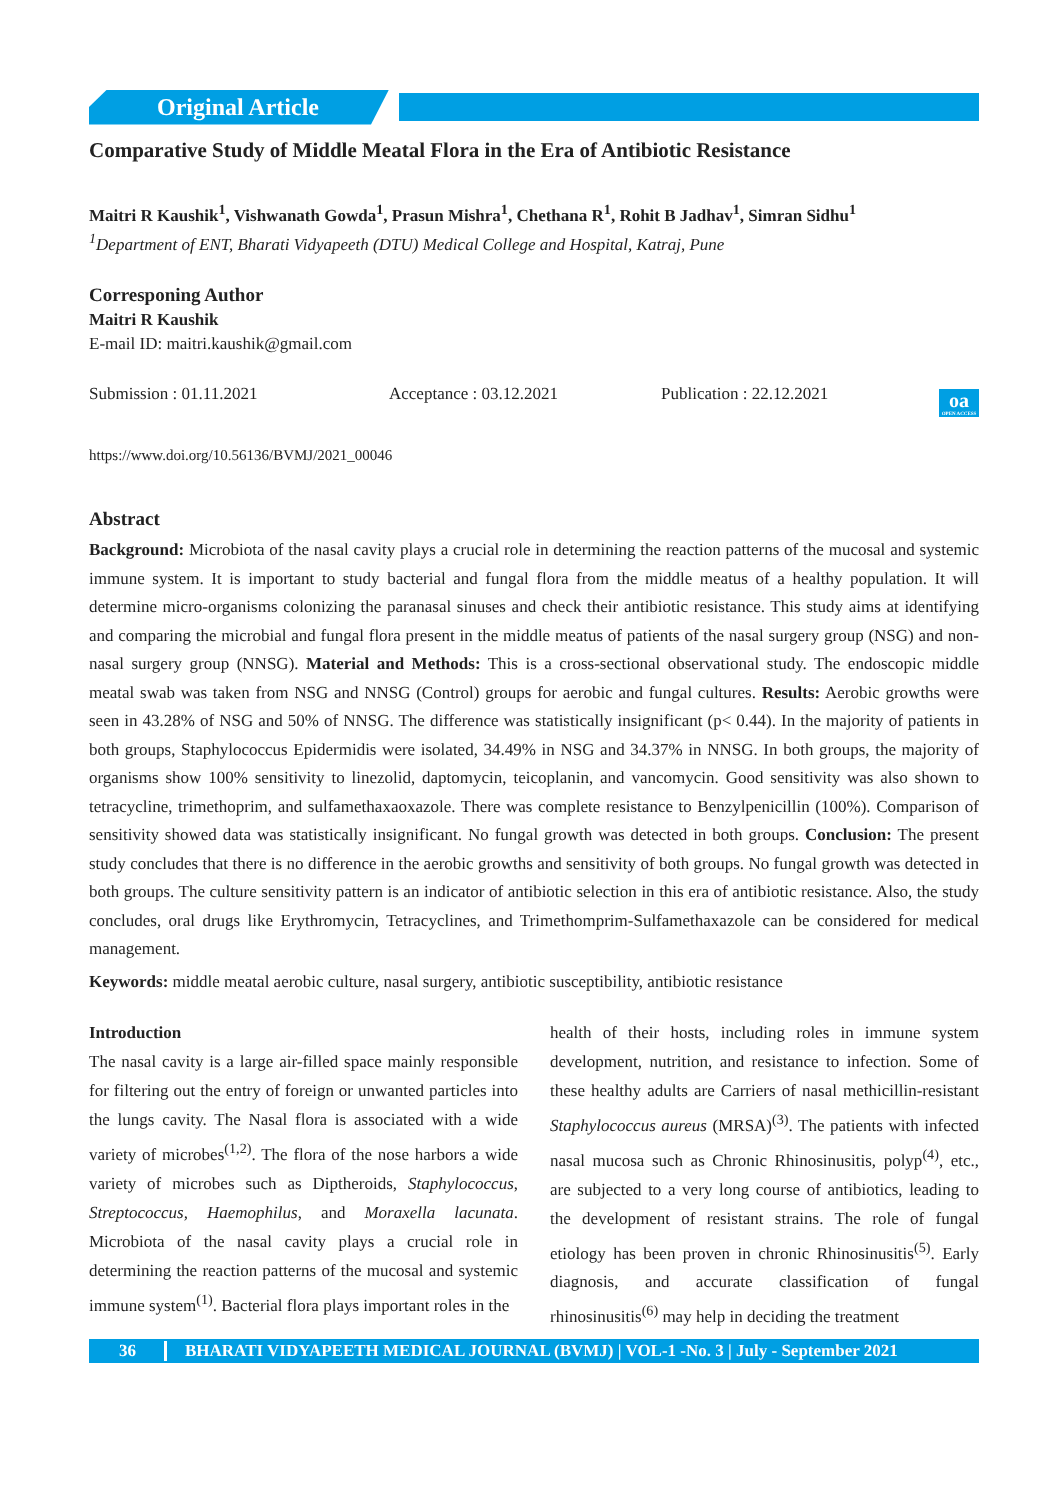Original Article
Comparative Study of Middle Meatal Flora in the Era of Antibiotic Resistance
Maitri R Kaushik<sup>1</sup>, Vishwanath Gowda<sup>1</sup>, Prasun Mishra<sup>1</sup>, Chethana R<sup>1</sup>, Rohit B Jadhav<sup>1</sup>, Simran Sidhu<sup>1</sup>
<sup>1</sup> Department of ENT, Bharati Vidyapeeth (DTU) Medical College and Hospital, Katraj, Pune
Corresponing Author
Maitri R Kaushik
E-mail ID: maitri.kaushik@gmail.com
Submission : 01.11.2021 Acceptance : 03.12.2021 Publication : 22.12.2021
oa
OPEN ACCESS
https://www.doi.org/10.56136/BVMJ/2021_00046
Abstract
Background: Microbiota of the nasal cavity plays a crucial role in determining the reaction patterns of the mucosal and systemic immune system. It is important to study bacterial and fungal flora from the middle meatus of a healthy population. It will determine micro-organisms colonizing the paranasal sinuses and check their antibiotic resistance. This study aims at identifying and comparing the microbial and fungal flora present in the middle meatus of patients of the nasal surgery group (NSG) and non-nasal surgery group (NNSG). Material and Methods: This is a cross-sectional observational study. The endoscopic middle meatal swab was taken from NSG and NNSG (Control) groups for aerobic and fungal cultures. Results: Aerobic growths were seen in 43.28% of NSG and 50% of NNSG. The difference was statistically insignificant (p< 0.44). In the majority of patients in both groups, Staphylococcus Epidermidis were isolated, 34.49% in NSG and 34.37% in NNSG. In both groups, the majority of organisms show 100% sensitivity to linezolid, daptomycin, teicoplanin, and vancomycin. Good sensitivity was also shown to tetracycline, trimethoprim, and sulfamethaxaoxazole. There was complete resistance to Benzylpenicillin (100%). Comparison of sensitivity showed data was statistically insignificant. No fungal growth was detected in both groups. Conclusion: The present study concludes that there is no difference in the aerobic growths and sensitivity of both groups. No fungal growth was detected in both groups. The culture sensitivity pattern is an indicator of antibiotic selection in this era of antibiotic resistance. Also, the study concludes, oral drugs like Erythromycin, Tetracyclines, and Trimethomprim-Sulfamethaxazole can be considered for medical management.
Keywords: middle meatal aerobic culture, nasal surgery, antibiotic susceptibility, antibiotic resistance
Introduction
The nasal cavity is a large air-filled space mainly responsible for filtering out the entry of foreign or unwanted particles into the lungs cavity. The Nasal flora is associated with a wide variety of microbes<sup>(1,2)</sup>. The flora of the nose harbors a wide variety of microbes such as Diptheroids, Staphylococcus, Streptococcus, Haemophilus, and Moraxella lacunata. Microbiota of the nasal cavity plays a crucial role in determining the reaction patterns of the mucosal and systemic immune system<sup>(1)</sup>. Bacterial flora plays important roles in the
health of their hosts, including roles in immune system development, nutrition, and resistance to infection. Some of these healthy adults are Carriers of nasal methicillin-resistant Staphylococcus aureus (MRSA)<sup>(3)</sup>. The patients with infected nasal mucosa such as Chronic Rhinosinusitis, polyp<sup>(4)</sup>, etc., are subjected to a very long course of antibiotics, leading to the development of resistant strains. The role of fungal etiology has been proven in chronic Rhinosinusitis<sup>(5)</sup>. Early diagnosis, and accurate classification of fungal rhinosinusitis<sup>(6)</sup> may help in deciding the treatment
36 BHARATI VIDYAPEETH MEDICAL JOURNAL (BVMJ) | VOL-1 -No. 3 | July - September 2021